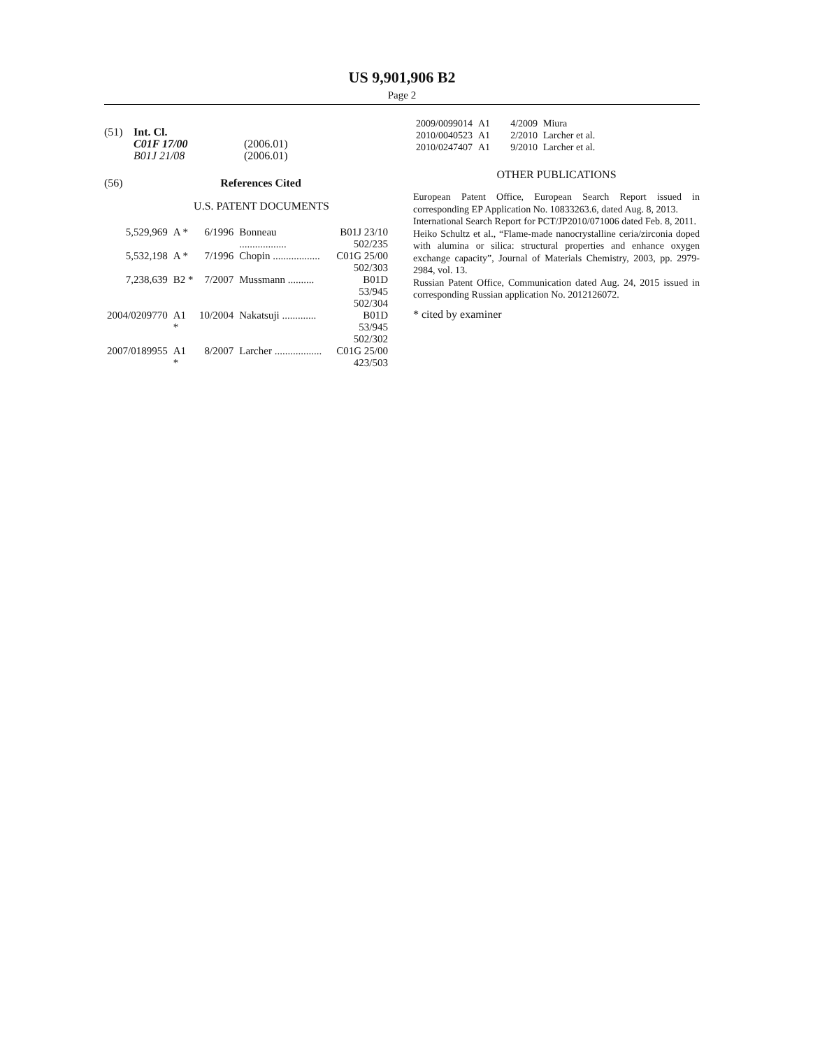US 9,901,906 B2
Page 2
| (51) | Int. Cl. | |
| | C01F 17/00 | (2006.01) |
| | B01J 21/08 | (2006.01) |
| (56) | References Cited |
U.S. PATENT DOCUMENTS
| 5,529,969 | A * | 6/1996 | Bonneau .................. | B01J 23/10 502/235 |
| 5,532,198 | A * | 7/1996 | Chopin .................. | C01G 25/00 502/303 |
| 7,238,639 | B2 * | 7/2007 | Mussmann .......... | B01D 53/945 502/304 |
| 2004/0209770 | A1 * | 10/2004 | Nakatsuji ............. | B01D 53/945 502/302 |
| 2007/0189955 | A1 * | 8/2007 | Larcher .................. | C01G 25/00 423/503 |
| 2009/0099014 | A1 | 4/2009 | Miura |
| 2010/0040523 | A1 | 2/2010 | Larcher et al. |
| 2010/0247407 | A1 | 9/2010 | Larcher et al. |
OTHER PUBLICATIONS
European Patent Office, European Search Report issued in corresponding EP Application No. 10833263.6, dated Aug. 8, 2013.
International Search Report for PCT/JP2010/071006 dated Feb. 8, 2011.
Heiko Schultz et al., “Flame-made nanocrystalline ceria/zirconia doped with alumina or silica: structural properties and enhance oxygen exchange capacity”, Journal of Materials Chemistry, 2003, pp. 2979-2984, vol. 13.
Russian Patent Office, Communication dated Aug. 24, 2015 issued in corresponding Russian application No. 2012126072.
* cited by examiner